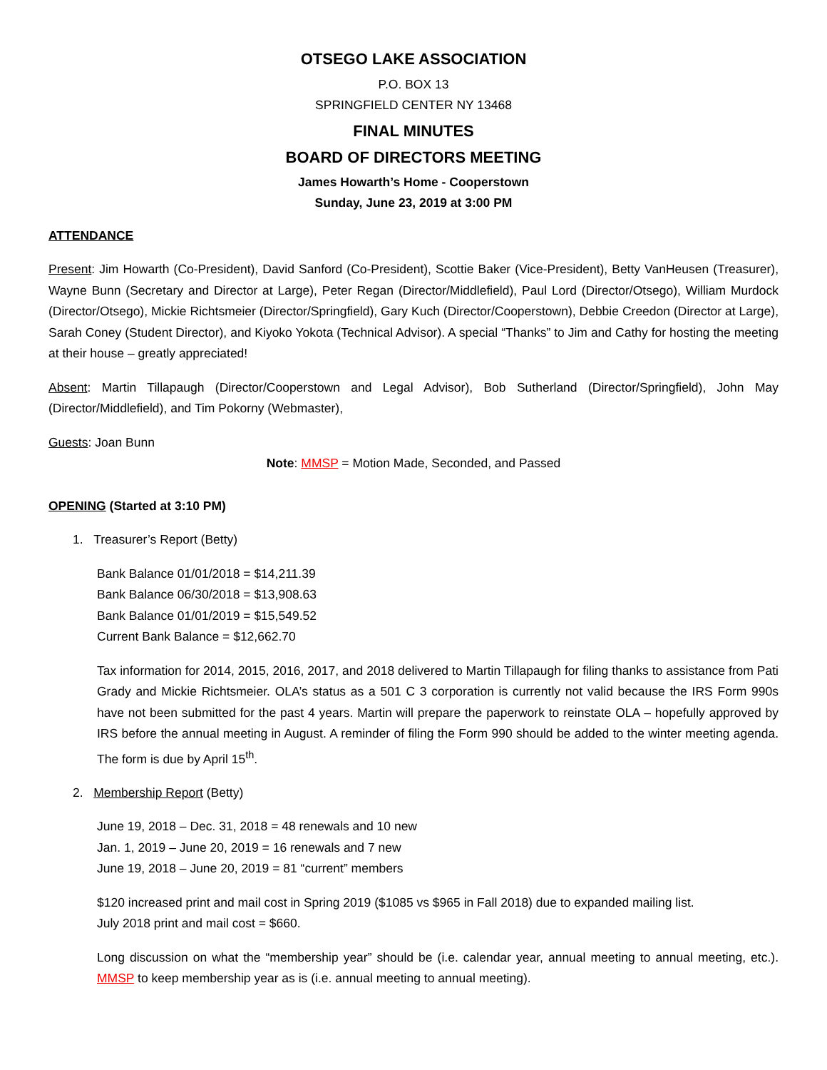OTSEGO LAKE ASSOCIATION
P.O. BOX 13
SPRINGFIELD CENTER NY 13468
FINAL MINUTES
BOARD OF DIRECTORS MEETING
James Howarth’s Home - Cooperstown
Sunday, June 23, 2019 at 3:00 PM
ATTENDANCE
Present: Jim Howarth (Co-President), David Sanford (Co-President), Scottie Baker (Vice-President), Betty VanHeusen (Treasurer), Wayne Bunn (Secretary and Director at Large), Peter Regan (Director/Middlefield), Paul Lord (Director/Otsego), William Murdock (Director/Otsego), Mickie Richtsmeier (Director/Springfield), Gary Kuch (Director/Cooperstown), Debbie Creedon (Director at Large), Sarah Coney (Student Director), and Kiyoko Yokota (Technical Advisor). A special “Thanks” to Jim and Cathy for hosting the meeting at their house – greatly appreciated!
Absent: Martin Tillapaugh (Director/Cooperstown and Legal Advisor), Bob Sutherland (Director/Springfield), John May (Director/Middlefield), and Tim Pokorny (Webmaster),
Guests: Joan Bunn
Note: MMSP = Motion Made, Seconded, and Passed
OPENING (Started at 3:10 PM)
1. Treasurer’s Report (Betty)
Bank Balance 01/01/2018 = $14,211.39
Bank Balance 06/30/2018 = $13,908.63
Bank Balance 01/01/2019 = $15,549.52
Current Bank Balance = $12,662.70
Tax information for 2014, 2015, 2016, 2017, and 2018 delivered to Martin Tillapaugh for filing thanks to assistance from Pati Grady and Mickie Richtsmeier. OLA’s status as a 501 C 3 corporation is currently not valid because the IRS Form 990s have not been submitted for the past 4 years. Martin will prepare the paperwork to reinstate OLA – hopefully approved by IRS before the annual meeting in August. A reminder of filing the Form 990 should be added to the winter meeting agenda. The form is due by April 15<sup>th</sup>.
2. Membership Report (Betty)
June 19, 2018 – Dec. 31, 2018 = 48 renewals and 10 new
Jan. 1, 2019 – June 20, 2019 = 16 renewals and 7 new
June 19, 2018 – June 20, 2019 = 81 “current” members
$120 increased print and mail cost in Spring 2019 ($1085 vs $965 in Fall 2018) due to expanded mailing list.
July 2018 print and mail cost = $660.
Long discussion on what the “membership year” should be (i.e. calendar year, annual meeting to annual meeting, etc.). MMSP to keep membership year as is (i.e. annual meeting to annual meeting).